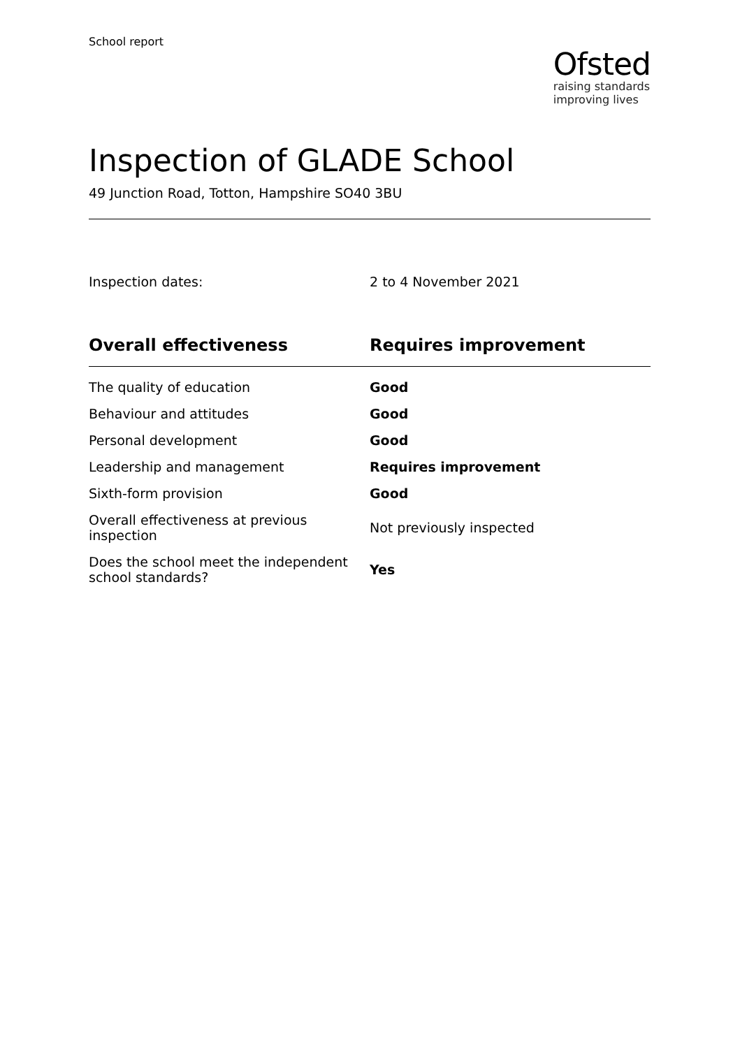School report
Ofsted
raising standards
improving lives
Inspection of GLADE School
49 Junction Road, Totton, Hampshire SO40 3BU
Inspection dates: 2 to 4 November 2021
| Overall effectiveness | Requires improvement |
| --- | --- |
| The quality of education | Good |
| Behaviour and attitudes | Good |
| Personal development | Good |
| Leadership and management | Requires improvement |
| Sixth-form provision | Good |
| Overall effectiveness at previous inspection | Not previously inspected |
| Does the school meet the independent school standards? | Yes |